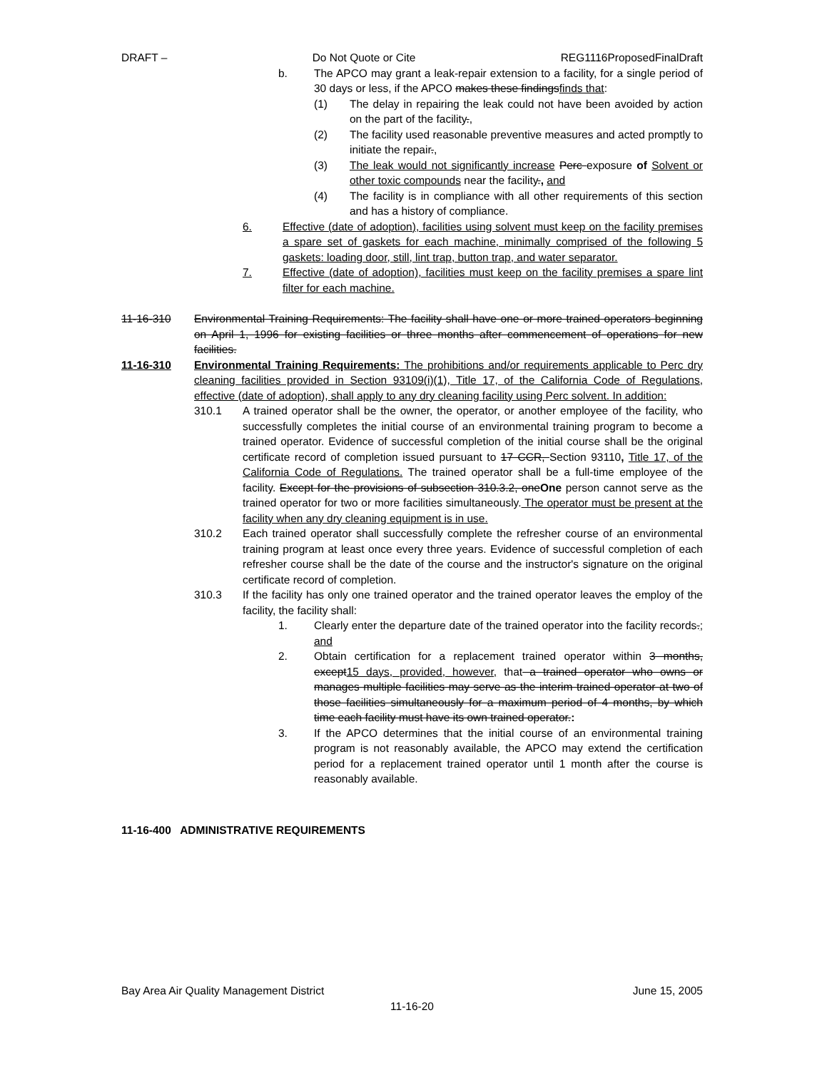DRAFT – Do Not Quote or Cite REG1116ProposedFinalDraft
b. The APCO may grant a leak-repair extension to a facility, for a single period of 30 days or less, if the APCO makes these findingsfinds that:
(1) The delay in repairing the leak could not have been avoided by action on the part of the facility.,
(2) The facility used reasonable preventive measures and acted promptly to initiate the repair.,
(3) The leak would not significantly increase Perc exposure of Solvent or other toxic compounds near the facility., and
(4) The facility is in compliance with all other requirements of this section and has a history of compliance.
6. Effective (date of adoption), facilities using solvent must keep on the facility premises a spare set of gaskets for each machine, minimally comprised of the following 5 gaskets: loading door, still, lint trap, button trap, and water separator.
7. Effective (date of adoption), facilities must keep on the facility premises a spare lint filter for each machine.
11-16-310 Environmental Training Requirements: The facility shall have one or more trained operators beginning on April 1, 1996 for existing facilities or three months after commencement of operations for new facilities.
11-16-310 Environmental Training Requirements: The prohibitions and/or requirements applicable to Perc dry cleaning facilities provided in Section 93109(i)(1), Title 17, of the California Code of Regulations, effective (date of adoption), shall apply to any dry cleaning facility using Perc solvent. In addition:
310.1 A trained operator shall be the owner, the operator, or another employee of the facility, who successfully completes the initial course of an environmental training program to become a trained operator. Evidence of successful completion of the initial course shall be the original certificate record of completion issued pursuant to 17 CCR, Section 93110, Title 17, of the California Code of Regulations. The trained operator shall be a full-time employee of the facility. Except for the provisions of subsection 310.3.2, oneOne person cannot serve as the trained operator for two or more facilities simultaneously. The operator must be present at the facility when any dry cleaning equipment is in use.
310.2 Each trained operator shall successfully complete the refresher course of an environmental training program at least once every three years. Evidence of successful completion of each refresher course shall be the date of the course and the instructor's signature on the original certificate record of completion.
310.3 If the facility has only one trained operator and the trained operator leaves the employ of the facility, the facility shall:
1. Clearly enter the departure date of the trained operator into the facility records.; and
2. Obtain certification for a replacement trained operator within 3 months, except15 days, provided, however, that a trained operator who owns or manages multiple facilities may serve as the interim trained operator at two of those facilities simultaneously for a maximum period of 4 months, by which time each facility must have its own trained operator.:
3. If the APCO determines that the initial course of an environmental training program is not reasonably available, the APCO may extend the certification period for a replacement trained operator until 1 month after the course is reasonably available.
11-16-400 ADMINISTRATIVE REQUIREMENTS
Bay Area Air Quality Management District June 15, 2005
11-16-20